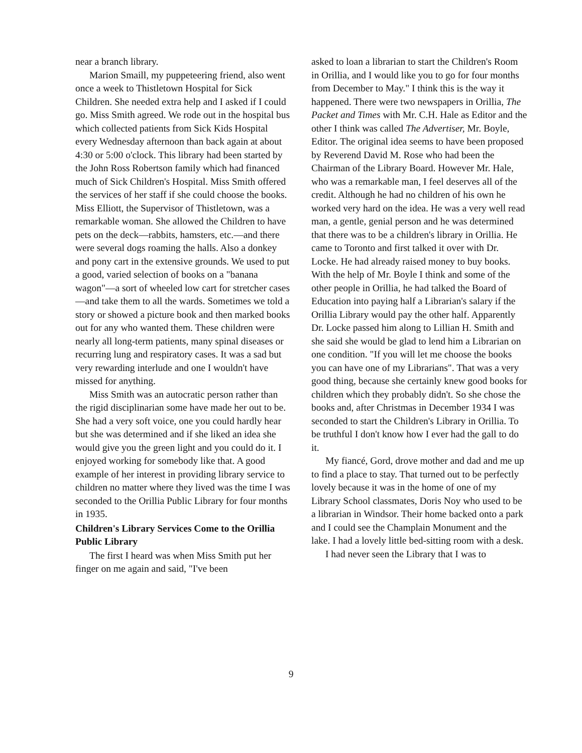near a branch library.
Marion Smaill, my puppeteering friend, also went once a week to Thistletown Hospital for Sick Children. She needed extra help and I asked if I could go. Miss Smith agreed. We rode out in the hospital bus which collected patients from Sick Kids Hospital every Wednesday afternoon than back again at about 4:30 or 5:00 o'clock. This library had been started by the John Ross Robertson family which had financed much of Sick Children's Hospital. Miss Smith offered the services of her staff if she could choose the books. Miss Elliott, the Supervisor of Thistletown, was a remarkable woman. She allowed the Children to have pets on the deck—rabbits, hamsters, etc.—and there were several dogs roaming the halls. Also a donkey and pony cart in the extensive grounds. We used to put a good, varied selection of books on a "banana wagon"—a sort of wheeled low cart for stretcher cases—and take them to all the wards. Sometimes we told a story or showed a picture book and then marked books out for any who wanted them. These children were nearly all long-term patients, many spinal diseases or recurring lung and respiratory cases. It was a sad but very rewarding interlude and one I wouldn't have missed for anything.
Miss Smith was an autocratic person rather than the rigid disciplinarian some have made her out to be. She had a very soft voice, one you could hardly hear but she was determined and if she liked an idea she would give you the green light and you could do it. I enjoyed working for somebody like that. A good example of her interest in providing library service to children no matter where they lived was the time I was seconded to the Orillia Public Library for four months in 1935.
Children's Library Services Come to the Orillia Public Library
The first I heard was when Miss Smith put her finger on me again and said, "I've been
asked to loan a librarian to start the Children's Room in Orillia, and I would like you to go for four months from December to May." I think this is the way it happened. There were two newspapers in Orillia, The Packet and Times with Mr. C.H. Hale as Editor and the other I think was called The Advertiser, Mr. Boyle, Editor. The original idea seems to have been proposed by Reverend David M. Rose who had been the Chairman of the Library Board. However Mr. Hale, who was a remarkable man, I feel deserves all of the credit. Although he had no children of his own he worked very hard on the idea. He was a very well read man, a gentle, genial person and he was determined that there was to be a children's library in Orillia. He came to Toronto and first talked it over with Dr. Locke. He had already raised money to buy books. With the help of Mr. Boyle I think and some of the other people in Orillia, he had talked the Board of Education into paying half a Librarian's salary if the Orillia Library would pay the other half. Apparently Dr. Locke passed him along to Lillian H. Smith and she said she would be glad to lend him a Librarian on one condition. "If you will let me choose the books you can have one of my Librarians". That was a very good thing, because she certainly knew good books for children which they probably didn't. So she chose the books and, after Christmas in December 1934 I was seconded to start the Children's Library in Orillia. To be truthful I don't know how I ever had the gall to do it.
My fiancé, Gord, drove mother and dad and me up to find a place to stay. That turned out to be perfectly lovely because it was in the home of one of my Library School classmates, Doris Noy who used to be a librarian in Windsor. Their home backed onto a park and I could see the Champlain Monument and the lake. I had a lovely little bed-sitting room with a desk.
I had never seen the Library that I was to
9